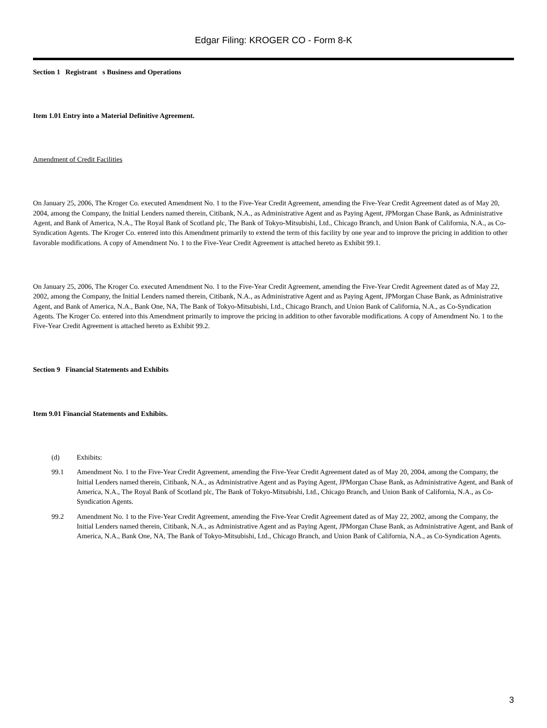Edgar Filing: KROGER CO - Form 8-K
Section 1 Registrant s Business and Operations
Item 1.01 Entry into a Material Definitive Agreement.
Amendment of Credit Facilities
On January 25, 2006, The Kroger Co. executed Amendment No. 1 to the Five-Year Credit Agreement, amending the Five-Year Credit Agreement dated as of May 20, 2004, among the Company, the Initial Lenders named therein, Citibank, N.A., as Administrative Agent and as Paying Agent, JPMorgan Chase Bank, as Administrative Agent, and Bank of America, N.A., The Royal Bank of Scotland plc, The Bank of Tokyo-Mitsubishi, Ltd., Chicago Branch, and Union Bank of California, N.A., as Co-Syndication Agents. The Kroger Co. entered into this Amendment primarily to extend the term of this facility by one year and to improve the pricing in addition to other favorable modifications. A copy of Amendment No. 1 to the Five-Year Credit Agreement is attached hereto as Exhibit 99.1.
On January 25, 2006, The Kroger Co. executed Amendment No. 1 to the Five-Year Credit Agreement, amending the Five-Year Credit Agreement dated as of May 22, 2002, among the Company, the Initial Lenders named therein, Citibank, N.A., as Administrative Agent and as Paying Agent, JPMorgan Chase Bank, as Administrative Agent, and Bank of America, N.A., Bank One, NA, The Bank of Tokyo-Mitsubishi, Ltd., Chicago Branch, and Union Bank of California, N.A., as Co-Syndication Agents. The Kroger Co. entered into this Amendment primarily to improve the pricing in addition to other favorable modifications. A copy of Amendment No. 1 to the Five-Year Credit Agreement is attached hereto as Exhibit 99.2.
Section 9 Financial Statements and Exhibits
Item 9.01 Financial Statements and Exhibits.
| (d) | Exhibits: |
| 99.1 | Amendment No. 1 to the Five-Year Credit Agreement, amending the Five-Year Credit Agreement dated as of May 20, 2004, among the Company, the Initial Lenders named therein, Citibank, N.A., as Administrative Agent and as Paying Agent, JPMorgan Chase Bank, as Administrative Agent, and Bank of America, N.A., The Royal Bank of Scotland plc, The Bank of Tokyo-Mitsubishi, Ltd., Chicago Branch, and Union Bank of California, N.A., as Co-Syndication Agents. |
| 99.2 | Amendment No. 1 to the Five-Year Credit Agreement, amending the Five-Year Credit Agreement dated as of May 22, 2002, among the Company, the Initial Lenders named therein, Citibank, N.A., as Administrative Agent and as Paying Agent, JPMorgan Chase Bank, as Administrative Agent, and Bank of America, N.A., Bank One, NA, The Bank of Tokyo-Mitsubishi, Ltd., Chicago Branch, and Union Bank of California, N.A., as Co-Syndication Agents. |
3